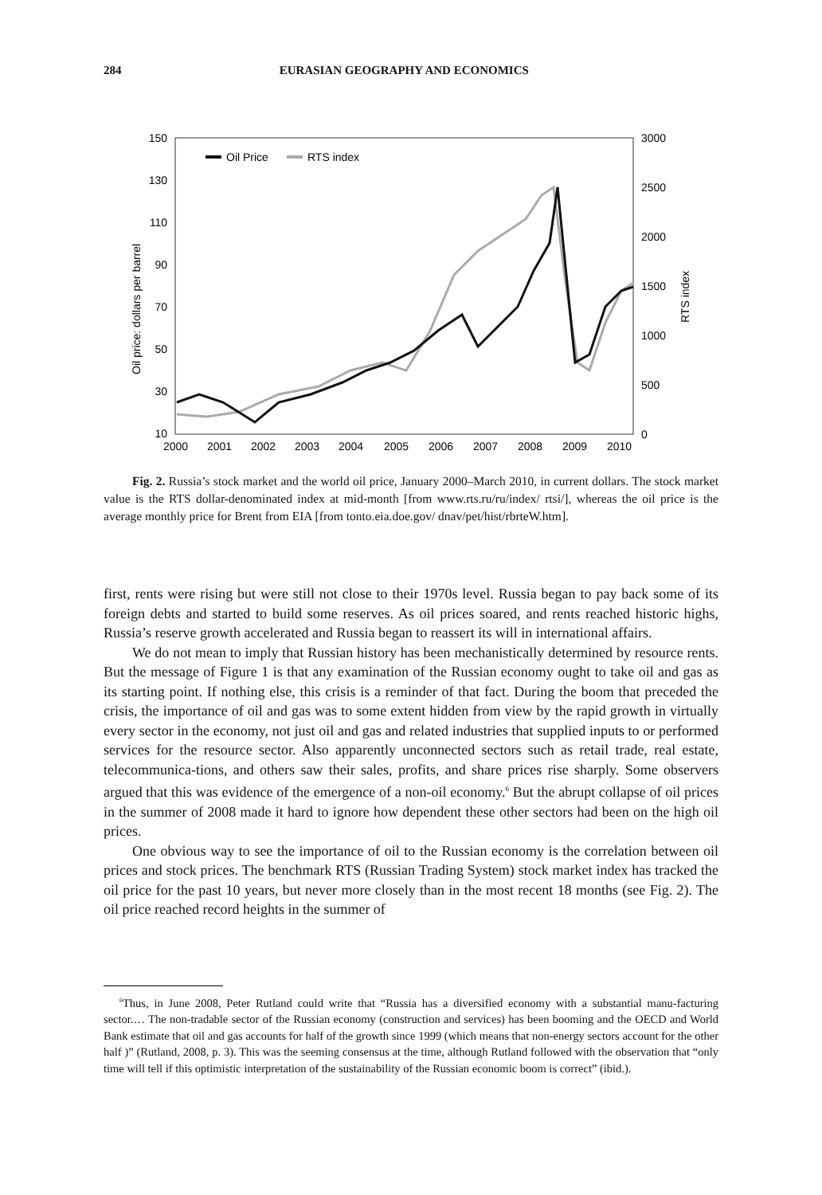284 EURASIAN GEOGRAPHY AND ECONOMICS
150
130
110
90
70
50
30
10
3000
2500
2000
1500
1000
500
0
2000
2001
2002
2003
2004
2005
2006
2007
2008
2009
2010
Oil price: dollars per barrel
RTS index
Oil Price
RTS index
Fig. 2. Russia’s stock market and the world oil price, January 2000–March 2010, in current dollars. The stock market value is the RTS dollar-denominated index at mid-month [from www.rts.ru/ru/index/ rtsi/], whereas the oil price is the average monthly price for Brent from EIA [from tonto.eia.doe.gov/ dnav/pet/hist/rbrteW.htm].
first, rents were rising but were still not close to their 1970s level. Russia began to pay back some of its foreign debts and started to build some reserves. As oil prices soared, and rents reached historic highs, Russia’s reserve growth accelerated and Russia began to reassert its will in international affairs.
We do not mean to imply that Russian history has been mechanistically determined by resource rents. But the message of Figure 1 is that any examination of the Russian economy ought to take oil and gas as its starting point. If nothing else, this crisis is a reminder of that fact. During the boom that preceded the crisis, the importance of oil and gas was to some extent hidden from view by the rapid growth in virtually every sector in the economy, not just oil and gas and related industries that supplied inputs to or performed services for the resource sector. Also apparently unconnected sectors such as retail trade, real estate, telecommunica-tions, and others saw their sales, profits, and share prices rise sharply. Some observers argued that this was evidence of the emergence of a non-oil economy.<sup>6</sup> But the abrupt collapse of oil prices in the summer of 2008 made it hard to ignore how dependent these other sectors had been on the high oil prices.
One obvious way to see the importance of oil to the Russian economy is the correlation between oil prices and stock prices. The benchmark RTS (Russian Trading System) stock market index has tracked the oil price for the past 10 years, but never more closely than in the most recent 18 months (see Fig. 2). The oil price reached record heights in the summer of
<sup>6</sup> Thus, in June 2008, Peter Rutland could write that “Russia has a diversified economy with a substantial manu-facturing sector.… The non-tradable sector of the Russian economy (construction and services) has been booming and the OECD and World Bank estimate that oil and gas accounts for half of the growth since 1999 (which means that non-energy sectors account for the other half )” (Rutland, 2008, p. 3). This was the seeming consensus at the time, although Rutland followed with the observation that “only time will tell if this optimistic interpretation of the sustainability of the Russian economic boom is correct” (ibid.).